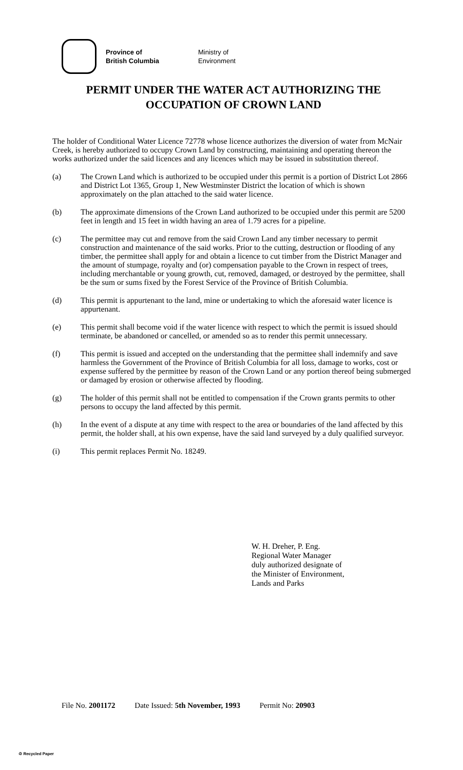Province of
British Columbia
Ministry of
Environment
PERMIT UNDER THE WATER ACT AUTHORIZING THE OCCUPATION OF CROWN LAND
The holder of Conditional Water Licence 72778 whose licence authorizes the diversion of water from McNair Creek, is hereby authorized to occupy Crown Land by constructing, maintaining and operating thereon the works authorized under the said licences and any licences which may be issued in substitution thereof.
(a) The Crown Land which is authorized to be occupied under this permit is a portion of District Lot 2866 and District Lot 1365, Group 1, New Westminster District the location of which is shown approximately on the plan attached to the said water licence.
(b) The approximate dimensions of the Crown Land authorized to be occupied under this permit are 5200 feet in length and 15 feet in width having an area of 1.79 acres for a pipeline.
(c) The permittee may cut and remove from the said Crown Land any timber necessary to permit construction and maintenance of the said works. Prior to the cutting, destruction or flooding of any timber, the permittee shall apply for and obtain a licence to cut timber from the District Manager and the amount of stumpage, royalty and (or) compensation payable to the Crown in respect of trees, including merchantable or young growth, cut, removed, damaged, or destroyed by the permittee, shall be the sum or sums fixed by the Forest Service of the Province of British Columbia.
(d) This permit is appurtenant to the land, mine or undertaking to which the aforesaid water licence is appurtenant.
(e) This permit shall become void if the water licence with respect to which the permit is issued should terminate, be abandoned or cancelled, or amended so as to render this permit unnecessary.
(f) This permit is issued and accepted on the understanding that the permittee shall indemnify and save harmless the Government of the Province of British Columbia for all loss, damage to works, cost or expense suffered by the permittee by reason of the Crown Land or any portion thereof being submerged or damaged by erosion or otherwise affected by flooding.
(g) The holder of this permit shall not be entitled to compensation if the Crown grants permits to other persons to occupy the land affected by this permit.
(h) In the event of a dispute at any time with respect to the area or boundaries of the land affected by this permit, the holder shall, at his own expense, have the said land surveyed by a duly qualified surveyor.
(i) This permit replaces Permit No. 18249.
W. H. Dreher, P. Eng.
Regional Water Manager
duly authorized designate of
the Minister of Environment,
Lands and Parks
File No. 2001172 Date Issued: 5th November, 1993 Permit No: 20903
♲ Recycled Paper